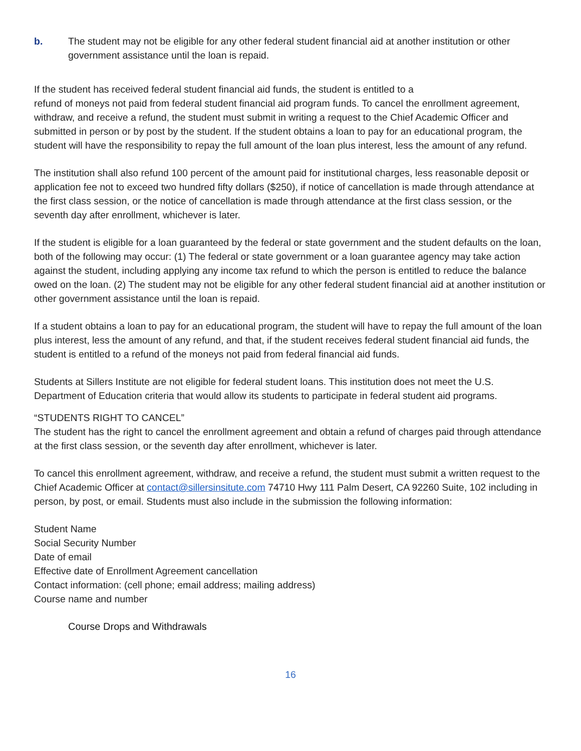b. The student may not be eligible for any other federal student financial aid at another institution or other government assistance until the loan is repaid.
If the student has received federal student financial aid funds, the student is entitled to a
refund of moneys not paid from federal student financial aid program funds. To cancel the enrollment agreement, withdraw, and receive a refund, the student must submit in writing a request to the Chief Academic Officer and submitted in person or by post by the student. If the student obtains a loan to pay for an educational program, the student will have the responsibility to repay the full amount of the loan plus interest, less the amount of any refund.
The institution shall also refund 100 percent of the amount paid for institutional charges, less reasonable deposit or application fee not to exceed two hundred fifty dollars ($250), if notice of cancellation is made through attendance at the first class session, or the notice of cancellation is made through attendance at the first class session, or the seventh day after enrollment, whichever is later.
If the student is eligible for a loan guaranteed by the federal or state government and the student defaults on the loan, both of the following may occur: (1) The federal or state government or a loan guarantee agency may take action against the student, including applying any income tax refund to which the person is entitled to reduce the balance owed on the loan. (2) The student may not be eligible for any other federal student financial aid at another institution or other government assistance until the loan is repaid.
If a student obtains a loan to pay for an educational program, the student will have to repay the full amount of the loan plus interest, less the amount of any refund, and that, if the student receives federal student financial aid funds, the student is entitled to a refund of the moneys not paid from federal financial aid funds.
Students at Sillers Institute are not eligible for federal student loans. This institution does not meet the U.S. Department of Education criteria that would allow its students to participate in federal student aid programs.
“STUDENTS RIGHT TO CANCEL”
The student has the right to cancel the enrollment agreement and obtain a refund of charges paid through attendance at the first class session, or the seventh day after enrollment, whichever is later.
To cancel this enrollment agreement, withdraw, and receive a refund, the student must submit a written request to the Chief Academic Officer at contact@sillersinsitute.com 74710 Hwy 111 Palm Desert, CA 92260 Suite, 102 including in person, by post, or email. Students must also include in the submission the following information:
Student Name
Social Security Number
Date of email
Effective date of Enrollment Agreement cancellation
Contact information: (cell phone; email address; mailing address)
Course name and number
Course Drops and Withdrawals
16